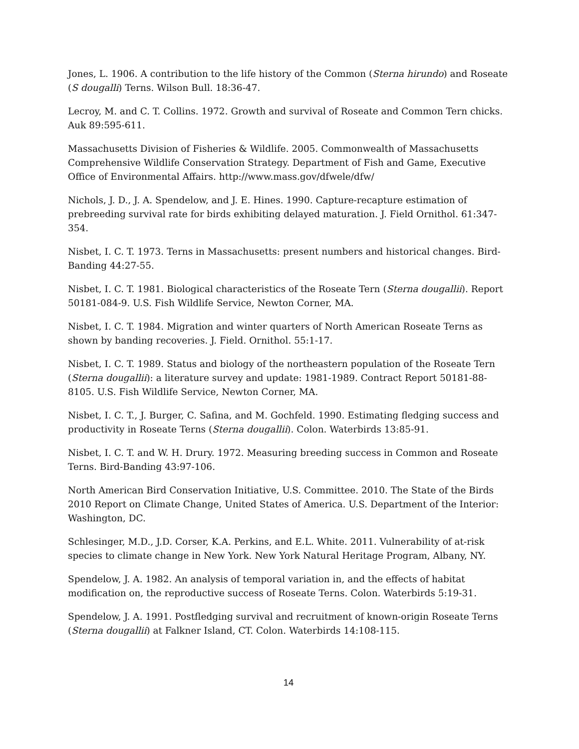Jones, L. 1906. A contribution to the life history of the Common (Sterna hirundo) and Roseate (S dougalli) Terns. Wilson Bull. 18:36-47.
Lecroy, M. and C. T. Collins. 1972. Growth and survival of Roseate and Common Tern chicks. Auk 89:595-611.
Massachusetts Division of Fisheries & Wildlife. 2005. Commonwealth of Massachusetts Comprehensive Wildlife Conservation Strategy. Department of Fish and Game, Executive Office of Environmental Affairs. http://www.mass.gov/dfwele/dfw/
Nichols, J. D., J. A. Spendelow, and J. E. Hines. 1990. Capture-recapture estimation of prebreeding survival rate for birds exhibiting delayed maturation. J. Field Ornithol. 61:347-354.
Nisbet, I. C. T. 1973. Terns in Massachusetts: present numbers and historical changes. Bird-Banding 44:27-55.
Nisbet, I. C. T. 1981. Biological characteristics of the Roseate Tern (Sterna dougallii). Report 50181-084-9. U.S. Fish Wildlife Service, Newton Corner, MA.
Nisbet, I. C. T. 1984. Migration and winter quarters of North American Roseate Terns as shown by banding recoveries. J. Field. Ornithol. 55:1-17.
Nisbet, I. C. T. 1989. Status and biology of the northeastern population of the Roseate Tern (Sterna dougallii): a literature survey and update: 1981-1989. Contract Report 50181-88-8105. U.S. Fish Wildlife Service, Newton Corner, MA.
Nisbet, I. C. T., J. Burger, C. Safina, and M. Gochfeld. 1990. Estimating fledging success and productivity in Roseate Terns (Sterna dougallii). Colon. Waterbirds 13:85-91.
Nisbet, I. C. T. and W. H. Drury. 1972. Measuring breeding success in Common and Roseate Terns. Bird-Banding 43:97-106.
North American Bird Conservation Initiative, U.S. Committee. 2010. The State of the Birds 2010 Report on Climate Change, United States of America. U.S. Department of the Interior: Washington, DC.
Schlesinger, M.D., J.D. Corser, K.A. Perkins, and E.L. White. 2011. Vulnerability of at-risk species to climate change in New York. New York Natural Heritage Program, Albany, NY.
Spendelow, J. A. 1982. An analysis of temporal variation in, and the effects of habitat modification on, the reproductive success of Roseate Terns. Colon. Waterbirds 5:19-31.
Spendelow, J. A. 1991. Postfledging survival and recruitment of known-origin Roseate Terns (Sterna dougallii) at Falkner Island, CT. Colon. Waterbirds 14:108-115.
14